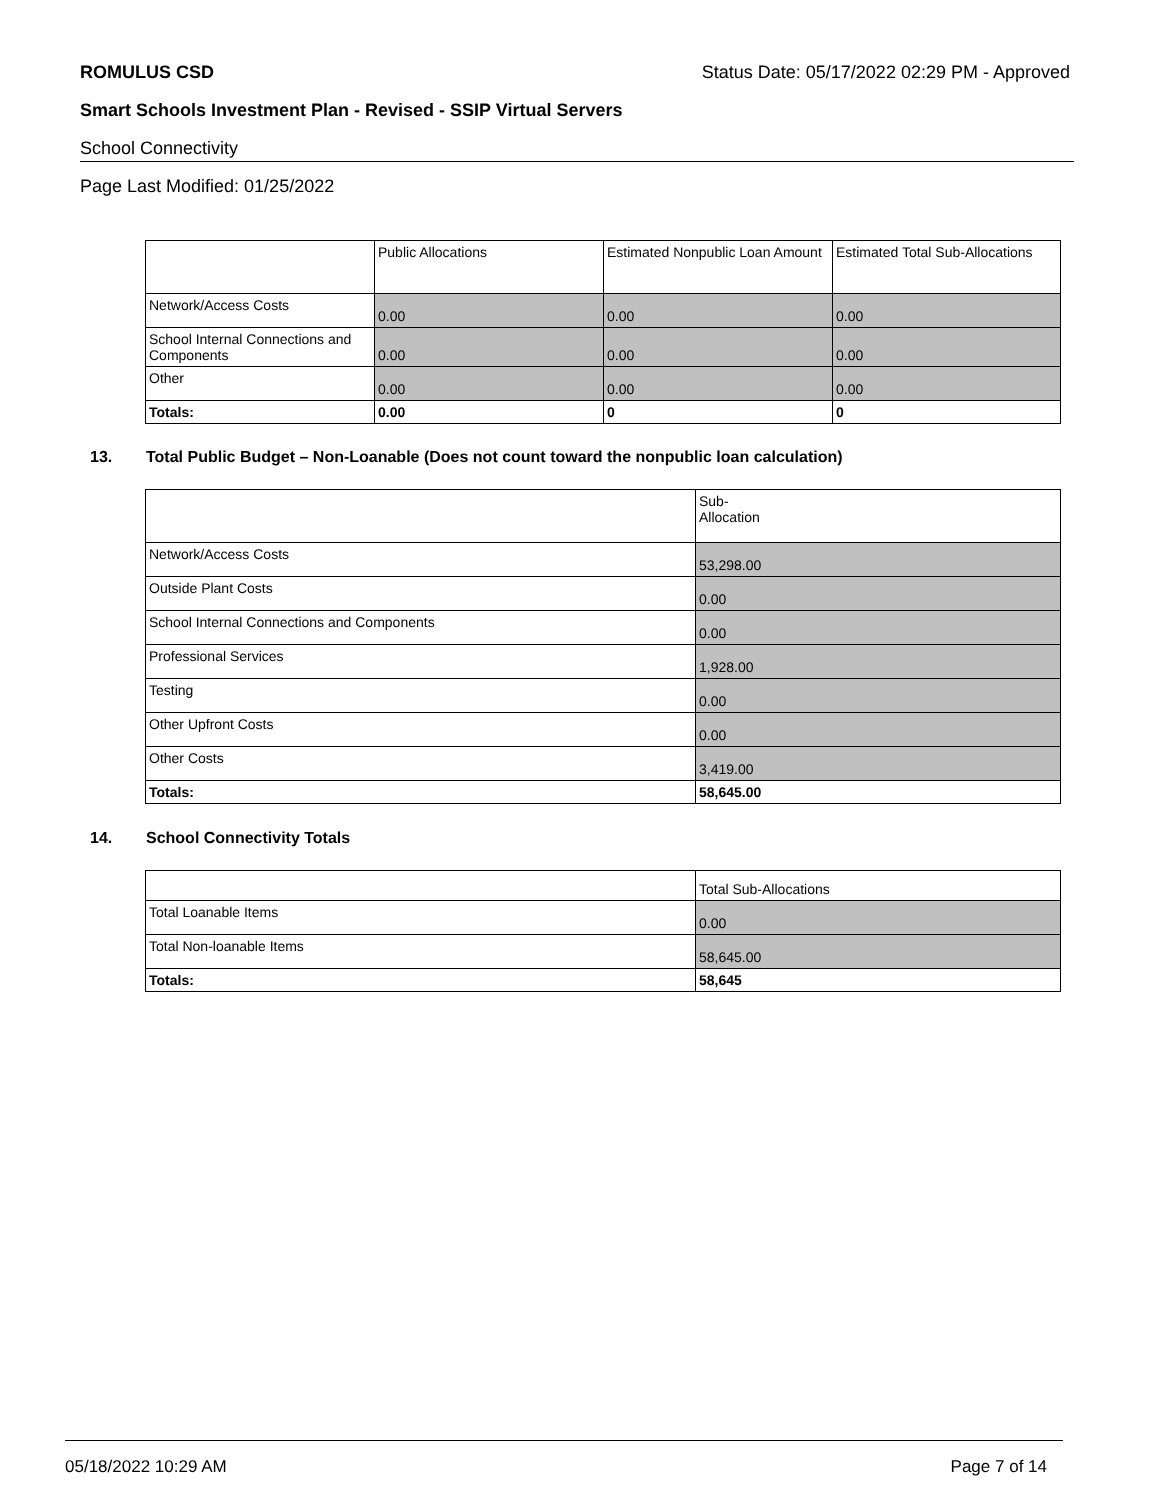ROMULUS CSD Status Date: 05/17/2022 02:29 PM - Approved
Smart Schools Investment Plan - Revised - SSIP Virtual Servers
School Connectivity
Page Last Modified: 01/25/2022
| | Public Allocations | Estimated Nonpublic Loan Amount | Estimated Total Sub-Allocations |
| --- | --- | --- | --- |
| Network/Access Costs | 0.00 | 0.00 | 0.00 |
| School Internal Connections and Components | 0.00 | 0.00 | 0.00 |
| Other | 0.00 | 0.00 | 0.00 |
| Totals: | 0.00 | 0 | 0 |
13. Total Public Budget – Non-Loanable (Does not count toward the nonpublic loan calculation)
| | Sub- Allocation |
| --- | --- |
| Network/Access Costs | 53,298.00 |
| Outside Plant Costs | 0.00 |
| School Internal Connections and Components | 0.00 |
| Professional Services | 1,928.00 |
| Testing | 0.00 |
| Other Upfront Costs | 0.00 |
| Other Costs | 3,419.00 |
| Totals: | 58,645.00 |
14. School Connectivity Totals
| | Total Sub-Allocations |
| --- | --- |
| Total Loanable Items | 0.00 |
| Total Non-loanable Items | 58,645.00 |
| Totals: | 58,645 |
05/18/2022 10:29 AM Page 7 of 14